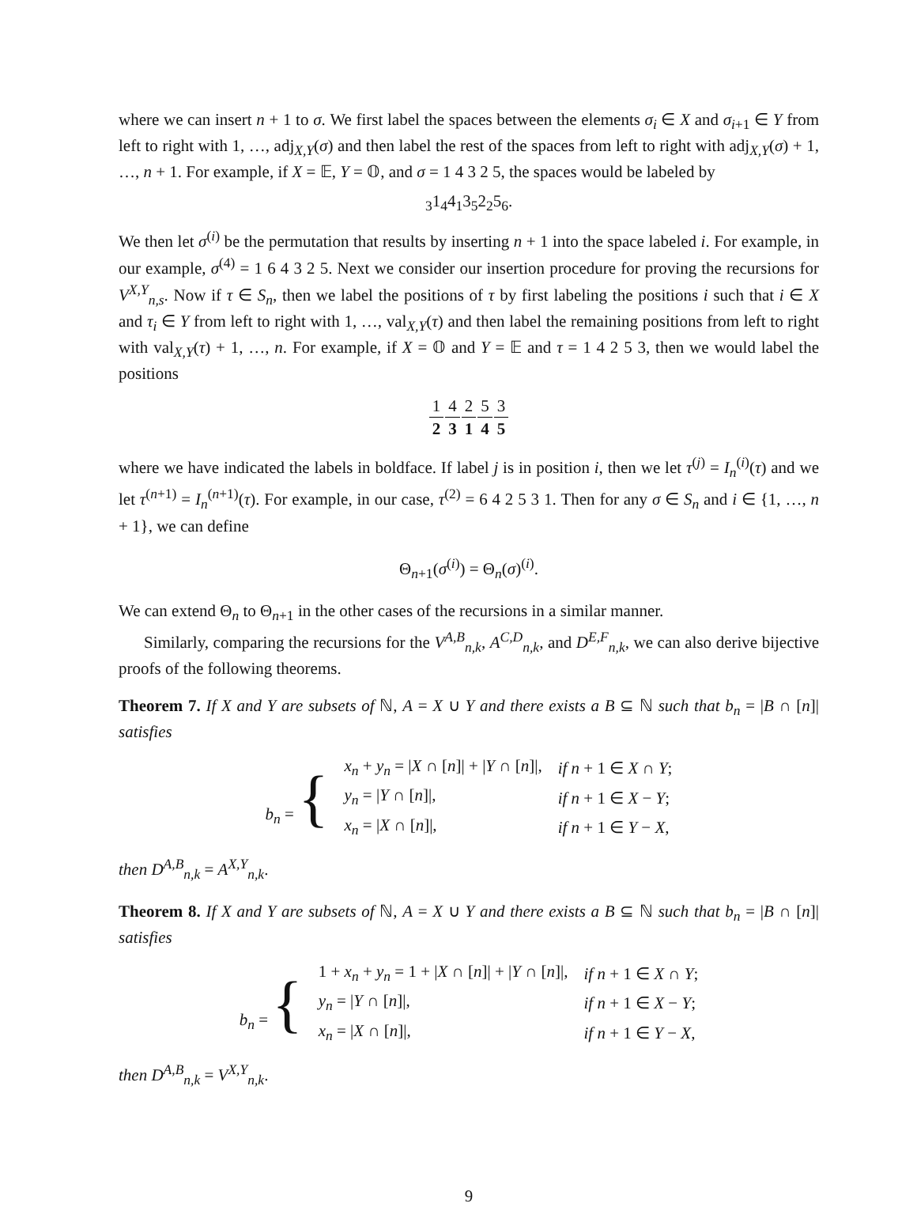where we can insert n + 1 to σ. We first label the spaces between the elements σ<sub>i</sub> ∈ X and σ<sub>i+1</sub> ∈ Y from left to right with 1, …, adj<sub>X,Y</sub>(σ) and then label the rest of the spaces from left to right with adj<sub>X,Y</sub>(σ) + 1, …, n + 1. For example, if X = 𝔼, Y = 𝕆, and σ = 1 4 3 2 5, the spaces would be labeled by
<sub>3</sub>1<sub>4</sub>4<sub>1</sub>3<sub>5</sub>2<sub>2</sub>5<sub>6</sub>.
We then let σ<sup>(i)</sup> be the permutation that results by inserting n + 1 into the space labeled i. For example, in our example, σ<sup>(4)</sup> = 1 6 4 3 2 5. Next we consider our insertion procedure for proving the recursions for V<sup>X,Y</sup><sub>n,s</sub>. Now if τ ∈ S<sub>n</sub>, then we label the positions of τ by first labeling the positions i such that i ∈ X and τ<sub>i</sub> ∈ Y from left to right with 1, …, val<sub>X,Y</sub>(τ) and then label the remaining positions from left to right with val<sub>X,Y</sub>(τ) + 1, …, n. For example, if X = 𝕆 and Y = 𝔼 and τ = 1 4 2 5 3, then we would label the positions
| 1 | | 4 | | 2 | | 5 | | 3 |
| 2 | | 3 | | 1 | | 4 | | 5 |
where we have indicated the labels in boldface. If label j is in position i, then we let τ<sup>(j)</sup> = I<sub>n</sub><sup>(i)</sup>(τ) and we let τ<sup>(n+1)</sup> = I<sub>n</sub><sup>(n+1)</sup>(τ). For example, in our case, τ<sup>(2)</sup> = 6 4 2 5 3 1. Then for any σ ∈ S<sub>n</sub> and i ∈ {1, …, n + 1}, we can define
Θ<sub>n+1</sub>(σ<sup>(i)</sup>) = Θ<sub>n</sub>(σ)<sup>(i)</sup>.
We can extend Θ<sub>n</sub> to Θ<sub>n+1</sub> in the other cases of the recursions in a similar manner.
Similarly, comparing the recursions for the V<sup>A,B</sup><sub>n,k</sub>, A<sup>C,D</sup><sub>n,k</sub>, and D<sup>E,F</sup><sub>n,k</sub>, we can also derive bijective proofs of the following theorems.
Theorem 7. If X and Y are subsets of ℕ, A = X ∪ Y and there exists a B ⊆ ℕ such that b<sub>n</sub> = |B ∩ [n]| satisfies
| b<sub>n</sub> = { | x<sub>n</sub> + y<sub>n</sub> = / X ∩ [ n ]/ + / Y ∩ [ n ]/, | if n + 1 ∈ X ∩ Y ; |
| | y<sub>n</sub> = / Y ∩ [ n ]/, | if n + 1 ∈ X − Y ; |
| | x<sub>n</sub> = / X ∩ [ n ]/, | if n + 1 ∈ Y − X , |
then D<sup>A,B</sup><sub>n,k</sub> = A<sup>X,Y</sup><sub>n,k</sub>.
Theorem 8. If X and Y are subsets of ℕ, A = X ∪ Y and there exists a B ⊆ ℕ such that b<sub>n</sub> = |B ∩ [n]| satisfies
| b<sub>n</sub> = { | 1 + x<sub>n</sub> + y<sub>n</sub> = 1 + / X ∩ [ n ]/ + / Y ∩ [ n ]/, | if n + 1 ∈ X ∩ Y ; |
| | y<sub>n</sub> = / Y ∩ [ n ]/, | if n + 1 ∈ X − Y ; |
| | x<sub>n</sub> = / X ∩ [ n ]/, | if n + 1 ∈ Y − X , |
then D<sup>A,B</sup><sub>n,k</sub> = V<sup>X,Y</sup><sub>n,k</sub>.
9